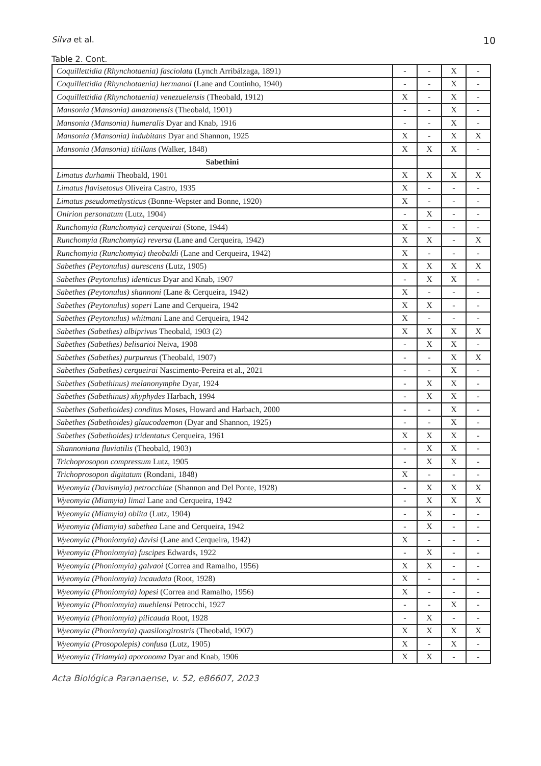Silva et al. 10
Table 2. Cont.
| Coquillettidia (Rhynchotaenia) fasciolata (Lynch Arribálzaga, 1891) | - | - | X | - |
| Coquillettidia (Rhynchotaenia) hermanoi (Lane and Coutinho, 1940) | - | - | X | - |
| Coquillettidia (Rhynchotaenia) venezuelensis (Theobald, 1912) | X | - | X | - |
| Mansonia (Mansonia) amazonensis (Theobald, 1901) | - | - | X | - |
| Mansonia (Mansonia) humeralis Dyar and Knab, 1916 | - | - | X | - |
| Mansonia (Mansonia) indubitans Dyar and Shannon, 1925 | X | - | X | X |
| Mansonia (Mansonia) titillans (Walker, 1848) | X | X | X | - |
| Sabethini | | | | |
| Limatus durhamii Theobald, 1901 | X | X | X | X |
| Limatus flavisetosus Oliveira Castro, 1935 | X | - | - | - |
| Limatus pseudomethysticus (Bonne-Wepster and Bonne, 1920) | X | - | - | - |
| Onirion personatum (Lutz, 1904) | - | X | - | - |
| Runchomyia (Runchomyia) cerqueirai (Stone, 1944) | X | - | - | - |
| Runchomyia (Runchomyia) reversa (Lane and Cerqueira, 1942) | X | X | - | X |
| Runchomyia (Runchomyia) theobaldi (Lane and Cerqueira, 1942) | X | - | - | - |
| Sabethes (Peytonulus) aurescens (Lutz, 1905) | X | X | X | X |
| Sabethes (Peytonulus) identicus Dyar and Knab, 1907 | - | X | X | - |
| Sabethes (Peytonulus) shannoni (Lane & Cerqueira, 1942) | X | - | - | - |
| Sabethes (Peytonulus) soperi Lane and Cerqueira, 1942 | X | X | - | - |
| Sabethes (Peytonulus) whitmani Lane and Cerqueira, 1942 | X | - | - | - |
| Sabethes (Sabethes) albiprivus Theobald, 1903 (2) | X | X | X | X |
| Sabethes (Sabethes) belisarioi Neiva, 1908 | - | X | X | - |
| Sabethes (Sabethes) purpureus (Theobald, 1907) | - | - | X | X |
| Sabethes (Sabethes) cerqueirai Nascimento-Pereira et al., 2021 | - | - | X | - |
| Sabethes (Sabethinus) melanonymphe Dyar, 1924 | - | X | X | - |
| Sabethes (Sabethinus) xhyphydes Harbach, 1994 | - | X | X | - |
| Sabethes (Sabethoides) conditus Moses, Howard and Harbach, 2000 | - | - | X | - |
| Sabethes (Sabethoides) glaucodaemon (Dyar and Shannon, 1925) | - | - | X | - |
| Sabethes (Sabethoides) tridentatus Cerqueira, 1961 | X | X | X | - |
| Shannoniana fluviatilis (Theobald, 1903) | - | X | X | - |
| Trichoprosopon compressum Lutz, 1905 | - | X | X | - |
| Trichoprosopon digitatum (Rondani, 1848) | X | - | - | - |
| Wyeomyia (Davismyia) petrocchiae (Shannon and Del Ponte, 1928) | - | X | X | X |
| Wyeomyia (Miamyia) limai Lane and Cerqueira, 1942 | - | X | X | X |
| Wyeomyia (Miamyia) oblita (Lutz, 1904) | - | X | - | - |
| Wyeomyia (Miamyia) sabethea Lane and Cerqueira, 1942 | - | X | - | - |
| Wyeomyia (Phoniomyia) davisi (Lane and Cerqueira, 1942) | X | - | - | - |
| Wyeomyia (Phoniomyia) fuscipes Edwards, 1922 | - | X | - | - |
| Wyeomyia (Phoniomyia) galvaoi (Correa and Ramalho, 1956) | X | X | - | - |
| Wyeomyia (Phoniomyia) incaudata (Root, 1928) | X | - | - | - |
| Wyeomyia (Phoniomyia) lopesi (Correa and Ramalho, 1956) | X | - | - | - |
| Wyeomyia (Phoniomyia) muehlensi Petrocchi, 1927 | - | - | X | - |
| Wyeomyia (Phoniomyia) pilicauda Root, 1928 | - | X | - | - |
| Wyeomyia (Phoniomyia) quasilongirostris (Theobald, 1907) | X | X | X | X |
| Wyeomyia (Prosopolepis) confusa (Lutz, 1905) | X | - | X | - |
| Wyeomyia (Triamyia) aporonoma Dyar and Knab, 1906 | X | X | - | - |
Acta Biológica Paranaense, v. 52, e86607, 2023